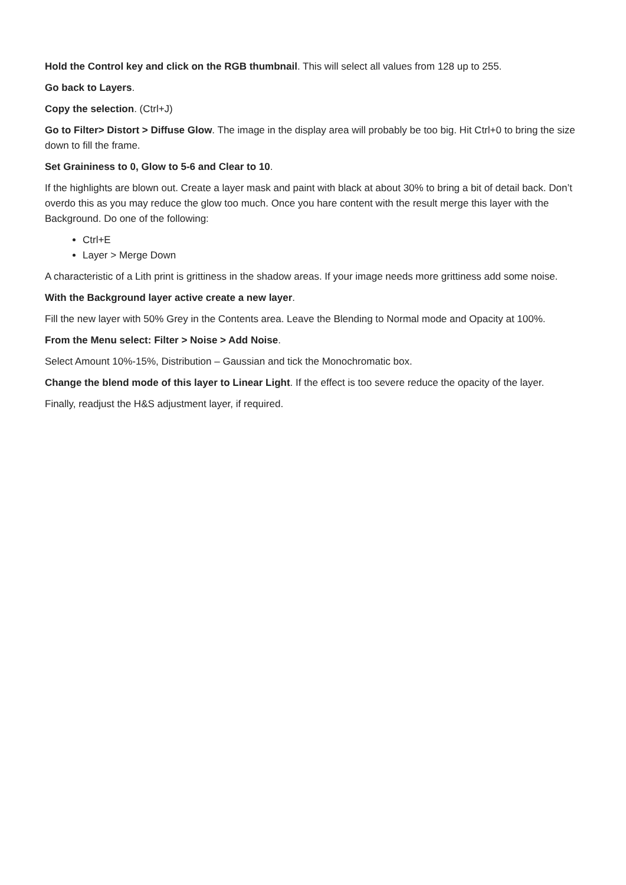Hold the Control key and click on the RGB thumbnail. This will select all values from 128 up to 255.
Go back to Layers.
Copy the selection. (Ctrl+J)
Go to Filter> Distort > Diffuse Glow. The image in the display area will probably be too big. Hit Ctrl+0 to bring the size down to fill the frame.
Set Graininess to 0, Glow to 5-6 and Clear to 10.
If the highlights are blown out. Create a layer mask and paint with black at about 30% to bring a bit of detail back. Don’t overdo this as you may reduce the glow too much. Once you hare content with the result merge this layer with the Background. Do one of the following:
Ctrl+E
Layer > Merge Down
A characteristic of a Lith print is grittiness in the shadow areas. If your image needs more grittiness add some noise.
With the Background layer active create a new layer.
Fill the new layer with 50% Grey in the Contents area. Leave the Blending to Normal mode and Opacity at 100%.
From the Menu select: Filter > Noise > Add Noise.
Select Amount 10%-15%, Distribution – Gaussian and tick the Monochromatic box.
Change the blend mode of this layer to Linear Light. If the effect is too severe reduce the opacity of the layer.
Finally, readjust the H&S adjustment layer, if required.